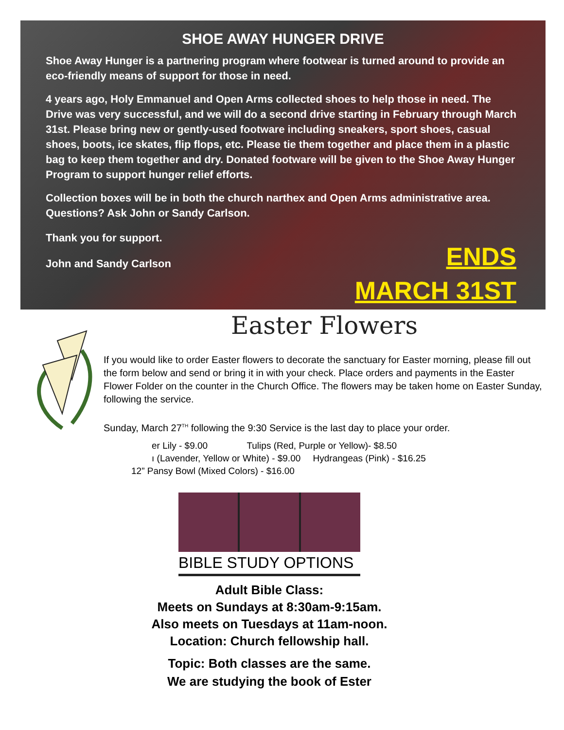SHOE AWAY HUNGER DRIVE
Shoe Away Hunger is a partnering program where footwear is turned around to provide an eco-friendly means of support for those in need.
4 years ago, Holy Emmanuel and Open Arms collected shoes to help those in need. The Drive was very successful, and we will do a second drive starting in February through March 31st. Please bring new or gently-used footware including sneakers, sport shoes, casual shoes, boots, ice skates, flip flops, etc. Please tie them together and place them in a plastic bag to keep them together and dry. Donated footware will be given to the Shoe Away Hunger Program to support hunger relief efforts.
Collection boxes will be in both the church narthex and Open Arms administrative area. Questions? Ask John or Sandy Carlson.
Thank you for support.
John and Sandy Carlson
ENDS
MARCH 31ST
Easter Flowers
If you would like to order Easter flowers to decorate the sanctuary for Easter morning, please fill out the form below and send or bring it in with your check. Place orders and payments in the Easter Flower Folder on the counter in the Church Office. The flowers may be taken home on Easter Sunday, following the service.
Sunday, March 27<sup>TH</sup> following the 9:30 Service is the last day to place your order.
er Lily - $9.00 Tulips (Red, Purple or Yellow)- $8.50
ı (Lavender, Yellow or White) - $9.00 Hydrangeas (Pink) - $16.25
12” Pansy Bowl (Mixed Colors) - $16.00
BIBLE STUDY OPTIONS
Adult Bible Class:
Meets on Sundays at 8:30am-9:15am.
Also meets on Tuesdays at 11am-noon.
Location: Church fellowship hall.
Topic: Both classes are the same.
We are studying the book of Ester